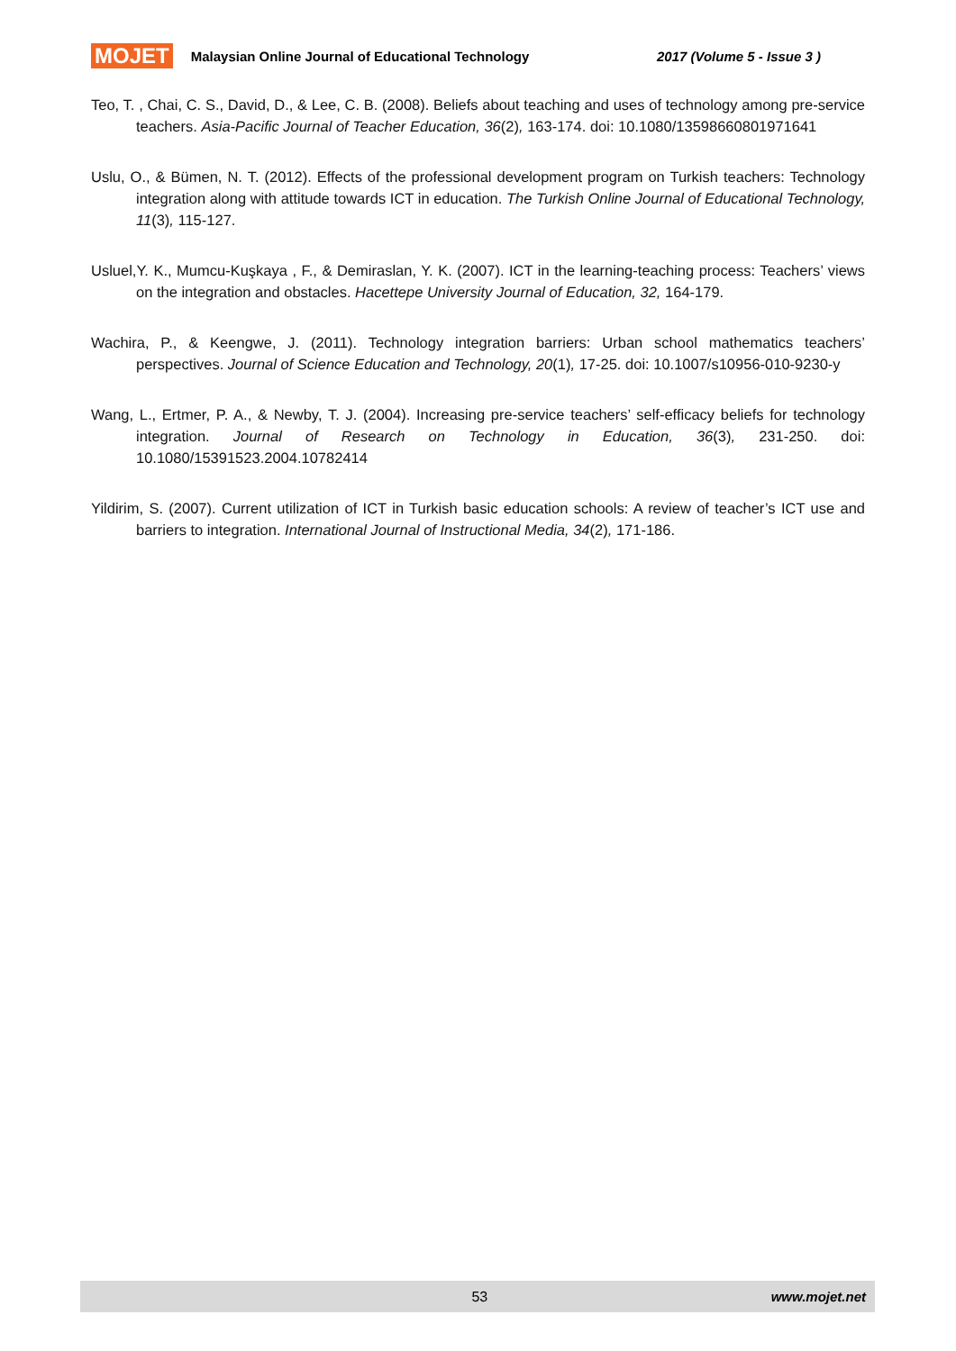MOJET Malaysian Online Journal of Educational Technology 2017 (Volume 5 - Issue 3 )
Teo, T. , Chai, C. S., David, D., & Lee, C. B. (2008). Beliefs about teaching and uses of technology among pre-service teachers. Asia-Pacific Journal of Teacher Education, 36(2), 163-174. doi: 10.1080/13598660801971641
Uslu, O., & Bümen, N. T. (2012). Effects of the professional development program on Turkish teachers: Technology integration along with attitude towards ICT in education. The Turkish Online Journal of Educational Technology, 11(3), 115-127.
Usluel,Y. K., Mumcu-Kuşkaya , F., & Demiraslan, Y. K. (2007). ICT in the learning-teaching process: Teachers’ views on the integration and obstacles. Hacettepe University Journal of Education, 32, 164-179.
Wachira, P., & Keengwe, J. (2011). Technology integration barriers: Urban school mathematics teachers’ perspectives. Journal of Science Education and Technology, 20(1), 17-25. doi: 10.1007/s10956-010-9230-y
Wang, L., Ertmer, P. A., & Newby, T. J. (2004). Increasing pre-service teachers’ self-efficacy beliefs for technology integration. Journal of Research on Technology in Education, 36(3), 231-250. doi: 10.1080/15391523.2004.10782414
Yildirim, S. (2007). Current utilization of ICT in Turkish basic education schools: A review of teacher’s ICT use and barriers to integration. International Journal of Instructional Media, 34(2), 171-186.
53 www.mojet.net